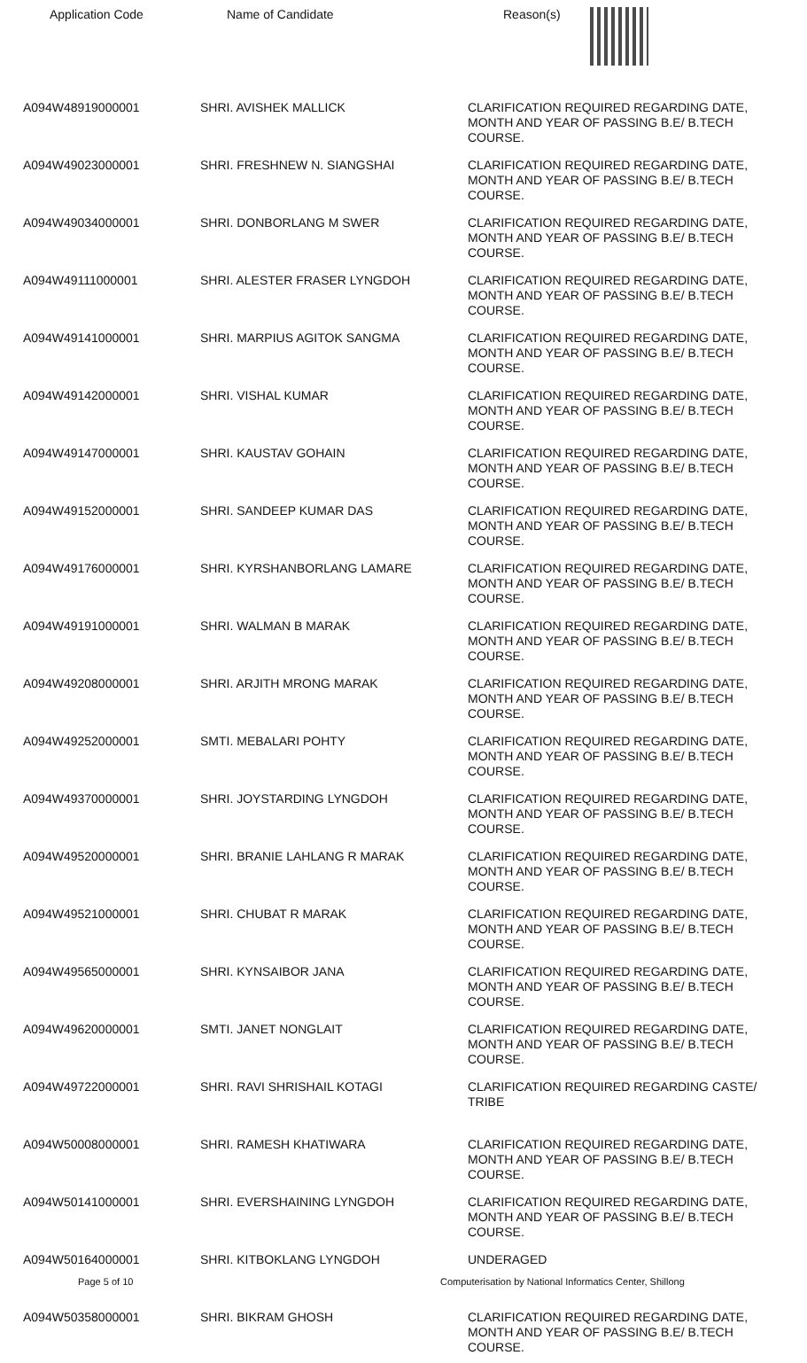| Application Code | Name of Candidate | Reason(s) |
| --- | --- | --- |
| A094W48919000001 | SHRI. AVISHEK MALLICK | CLARIFICATION REQUIRED REGARDING DATE, MONTH AND YEAR OF PASSING B.E/ B.TECH COURSE. |
| A094W49023000001 | SHRI. FRESHNEW N. SIANGSHAI | CLARIFICATION REQUIRED REGARDING DATE, MONTH AND YEAR OF PASSING B.E/ B.TECH COURSE. |
| A094W49034000001 | SHRI. DONBORLANG M SWER | CLARIFICATION REQUIRED REGARDING DATE, MONTH AND YEAR OF PASSING B.E/ B.TECH COURSE. |
| A094W49111000001 | SHRI. ALESTER FRASER LYNGDOH | CLARIFICATION REQUIRED REGARDING DATE, MONTH AND YEAR OF PASSING B.E/ B.TECH COURSE. |
| A094W49141000001 | SHRI. MARPIUS AGITOK SANGMA | CLARIFICATION REQUIRED REGARDING DATE, MONTH AND YEAR OF PASSING B.E/ B.TECH COURSE. |
| A094W49142000001 | SHRI. VISHAL KUMAR | CLARIFICATION REQUIRED REGARDING DATE, MONTH AND YEAR OF PASSING B.E/ B.TECH COURSE. |
| A094W49147000001 | SHRI. KAUSTAV GOHAIN | CLARIFICATION REQUIRED REGARDING DATE, MONTH AND YEAR OF PASSING B.E/ B.TECH COURSE. |
| A094W49152000001 | SHRI. SANDEEP KUMAR DAS | CLARIFICATION REQUIRED REGARDING DATE, MONTH AND YEAR OF PASSING B.E/ B.TECH COURSE. |
| A094W49176000001 | SHRI. KYRSHANBORLANG LAMARE | CLARIFICATION REQUIRED REGARDING DATE, MONTH AND YEAR OF PASSING B.E/ B.TECH COURSE. |
| A094W49191000001 | SHRI. WALMAN B MARAK | CLARIFICATION REQUIRED REGARDING DATE, MONTH AND YEAR OF PASSING B.E/ B.TECH COURSE. |
| A094W49208000001 | SHRI. ARJITH MRONG MARAK | CLARIFICATION REQUIRED REGARDING DATE, MONTH AND YEAR OF PASSING B.E/ B.TECH COURSE. |
| A094W49252000001 | SMTI. MEBALARI POHTY | CLARIFICATION REQUIRED REGARDING DATE, MONTH AND YEAR OF PASSING B.E/ B.TECH COURSE. |
| A094W49370000001 | SHRI. JOYSTARDING LYNGDOH | CLARIFICATION REQUIRED REGARDING DATE, MONTH AND YEAR OF PASSING B.E/ B.TECH COURSE. |
| A094W49520000001 | SHRI. BRANIE LAHLANG R MARAK | CLARIFICATION REQUIRED REGARDING DATE, MONTH AND YEAR OF PASSING B.E/ B.TECH COURSE. |
| A094W49521000001 | SHRI. CHUBAT R MARAK | CLARIFICATION REQUIRED REGARDING DATE, MONTH AND YEAR OF PASSING B.E/ B.TECH COURSE. |
| A094W49565000001 | SHRI. KYNSAIBOR JANA | CLARIFICATION REQUIRED REGARDING DATE, MONTH AND YEAR OF PASSING B.E/ B.TECH COURSE. |
| A094W49620000001 | SMTI. JANET NONGLAIT | CLARIFICATION REQUIRED REGARDING DATE, MONTH AND YEAR OF PASSING B.E/ B.TECH COURSE. |
| A094W49722000001 | SHRI. RAVI SHRISHAIL KOTAGI | CLARIFICATION REQUIRED REGARDING CASTE/ TRIBE |
| A094W50008000001 | SHRI. RAMESH KHATIWARA | CLARIFICATION REQUIRED REGARDING DATE, MONTH AND YEAR OF PASSING B.E/ B.TECH COURSE. |
| A094W50141000001 | SHRI. EVERSHAINING LYNGDOH | CLARIFICATION REQUIRED REGARDING DATE, MONTH AND YEAR OF PASSING B.E/ B.TECH COURSE. |
| A094W50164000001 | SHRI. KITBOKLANG LYNGDOH | UNDERAGED |
| A094W50358000001 | SHRI. BIKRAM GHOSH | CLARIFICATION REQUIRED REGARDING DATE, MONTH AND YEAR OF PASSING B.E/ B.TECH COURSE. |
Page 5 of 10 Computerisation by National Informatics Center, Shillong